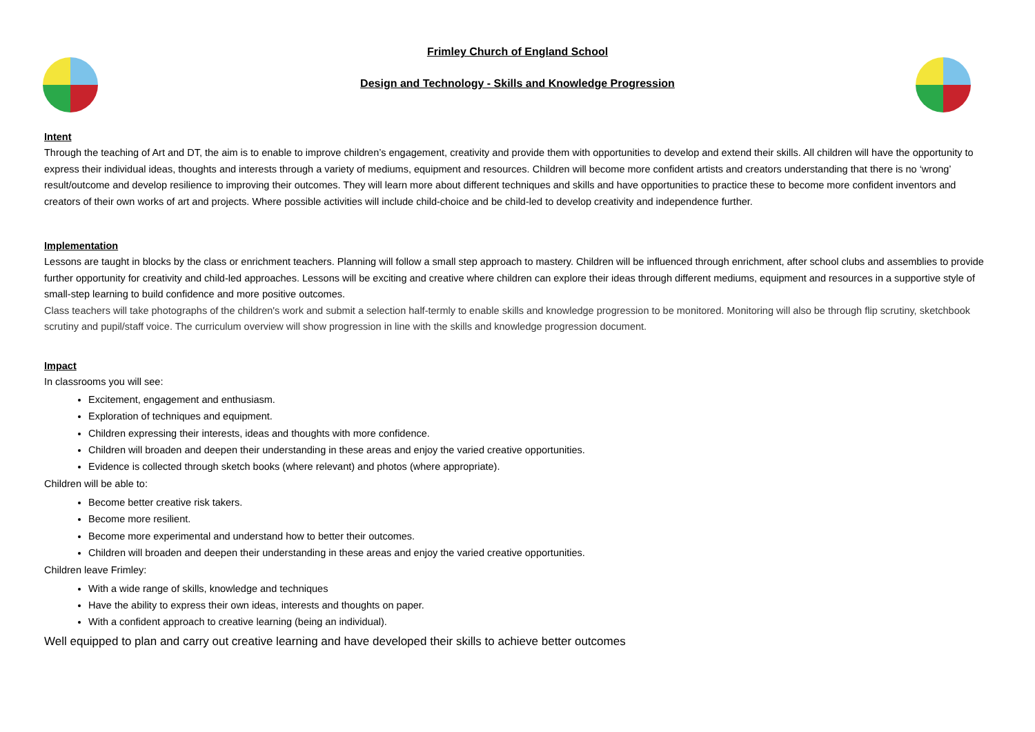Frimley Church of England School
Design and Technology - Skills and Knowledge Progression
Intent
Through the teaching of Art and DT, the aim is to enable to improve children’s engagement, creativity and provide them with opportunities to develop and extend their skills. All children will have the opportunity to express their individual ideas, thoughts and interests through a variety of mediums, equipment and resources. Children will become more confident artists and creators understanding that there is no ‘wrong’ result/outcome and develop resilience to improving their outcomes. They will learn more about different techniques and skills and have opportunities to practice these to become more confident inventors and creators of their own works of art and projects. Where possible activities will include child-choice and be child-led to develop creativity and independence further.
Implementation
Lessons are taught in blocks by the class or enrichment teachers. Planning will follow a small step approach to mastery. Children will be influenced through enrichment, after school clubs and assemblies to provide further opportunity for creativity and child-led approaches. Lessons will be exciting and creative where children can explore their ideas through different mediums, equipment and resources in a supportive style of small-step learning to build confidence and more positive outcomes.
Class teachers will take photographs of the children's work and submit a selection half-termly to enable skills and knowledge progression to be monitored. Monitoring will also be through flip scrutiny, sketchbook scrutiny and pupil/staff voice. The curriculum overview will show progression in line with the skills and knowledge progression document.
Impact
In classrooms you will see:
Excitement, engagement and enthusiasm.
Exploration of techniques and equipment.
Children expressing their interests, ideas and thoughts with more confidence.
Children will broaden and deepen their understanding in these areas and enjoy the varied creative opportunities.
Evidence is collected through sketch books (where relevant) and photos (where appropriate).
Children will be able to:
Become better creative risk takers.
Become more resilient.
Become more experimental and understand how to better their outcomes.
Children will broaden and deepen their understanding in these areas and enjoy the varied creative opportunities.
Children leave Frimley:
With a wide range of skills, knowledge and techniques
Have the ability to express their own ideas, interests and thoughts on paper.
With a confident approach to creative learning (being an individual).
Well equipped to plan and carry out creative learning and have developed their skills to achieve better outcomes